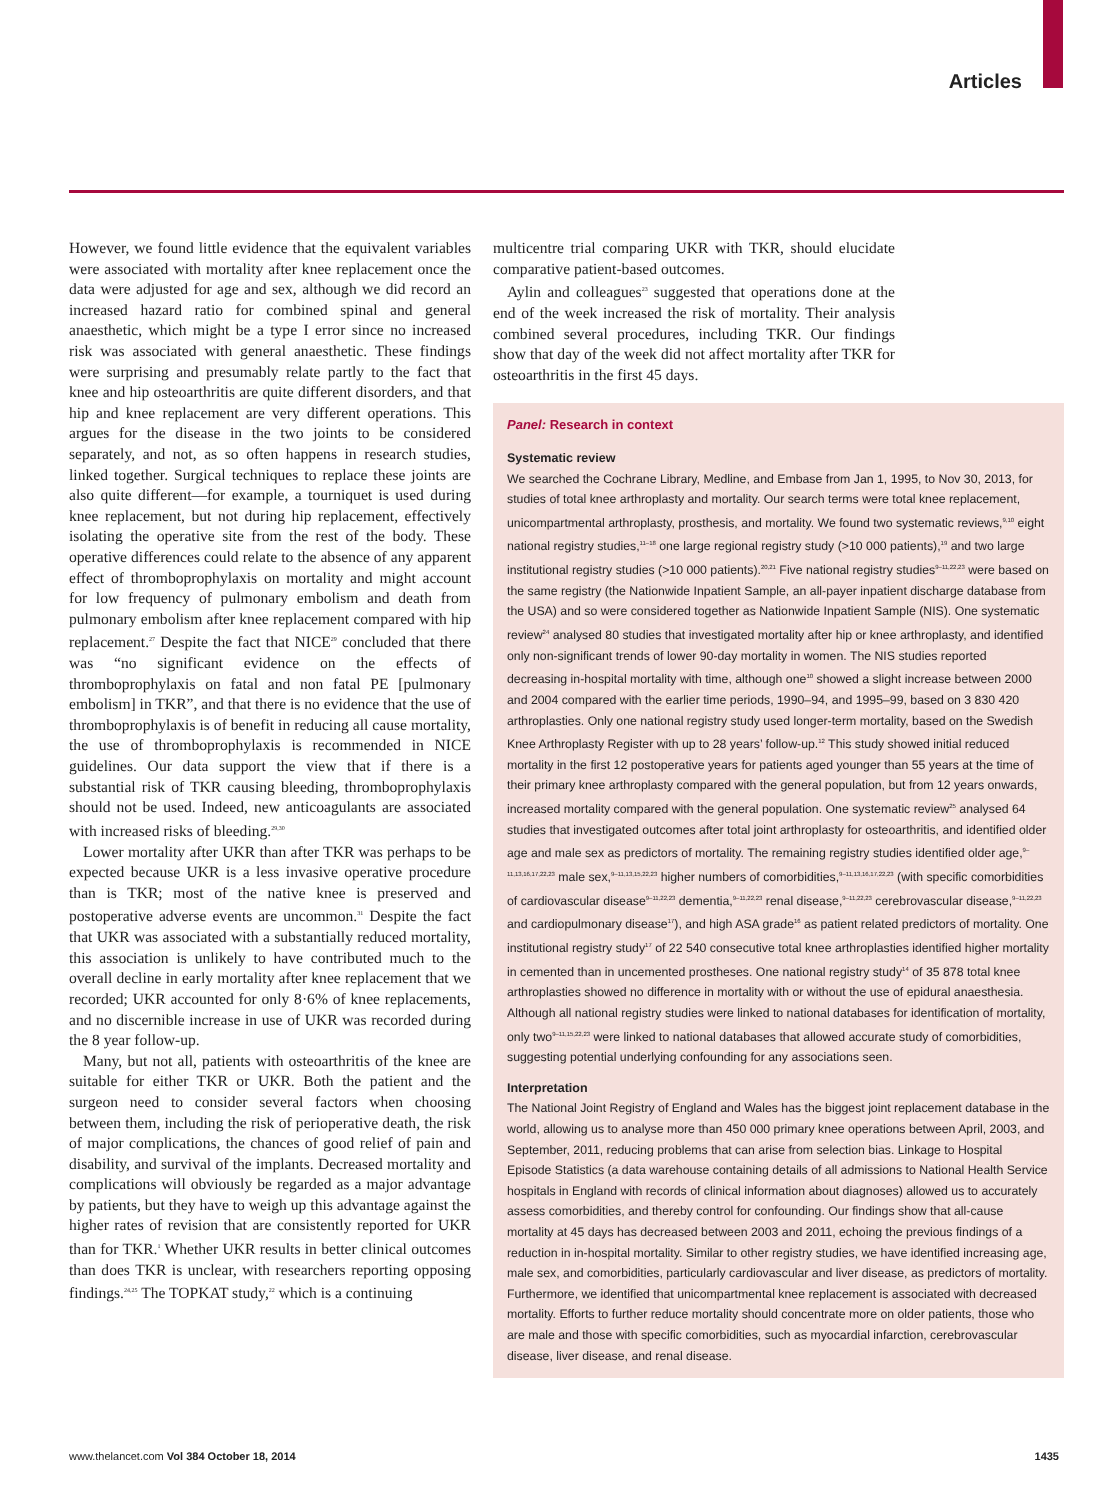Articles
However, we found little evidence that the equivalent variables were associated with mortality after knee replacement once the data were adjusted for age and sex, although we did record an increased hazard ratio for combined spinal and general anaesthetic, which might be a type I error since no increased risk was associated with general anaesthetic. These findings were surprising and presumably relate partly to the fact that knee and hip osteoarthritis are quite different disorders, and that hip and knee replacement are very different operations. This argues for the disease in the two joints to be considered separately, and not, as so often happens in research studies, linked together. Surgical techniques to replace these joints are also quite different—for example, a tourniquet is used during knee replacement, but not during hip replacement, effectively isolating the operative site from the rest of the body. These operative differences could relate to the absence of any apparent effect of thromboprophylaxis on mortality and might account for low frequency of pulmonary embolism and death from pulmonary embolism after knee replacement compared with hip replacement.<sup>27</sup> Despite the fact that NICE<sup>29</sup> concluded that there was “no significant evidence on the effects of thromboprophylaxis on fatal and non fatal PE [pulmonary embolism] in TKR”, and that there is no evidence that the use of thromboprophylaxis is of benefit in reducing all cause mortality, the use of thrombo­prophylaxis is recommended in NICE guidelines. Our data support the view that if there is a substantial risk of TKR causing bleeding, thromboprophylaxis should not be used. Indeed, new anticoagulants are associated with increased risks of bleeding.<sup>29,30</sup>
Lower mortality after UKR than after TKR was perhaps to be expected because UKR is a less invasive operative procedure than is TKR; most of the native knee is preserved and postoperative adverse events are uncommon.<sup>31</sup> Despite the fact that UKR was associated with a substantially reduced mortality, this association is unlikely to have contributed much to the overall decline in early mortality after knee replacement that we recorded; UKR accounted for only 8·6% of knee replacements, and no discernible increase in use of UKR was recorded during the 8 year follow-up.
Many, but not all, patients with osteoarthritis of the knee are suitable for either TKR or UKR. Both the patient and the surgeon need to consider several factors when choosing between them, including the risk of perioperative death, the risk of major complications, the chances of good relief of pain and disability, and survival of the implants. Decreased mortality and complications will obviously be regarded as a major advantage by patients, but they have to weigh up this advantage against the higher rates of revision that are consistently reported for UKR than for TKR.<sup>1</sup> Whether UKR results in better clinical outcomes than does TKR is unclear, with researchers reporting opposing findings.<sup>24,25</sup> The TOPKAT study,<sup>22</sup> which is a continuing
multicentre trial comparing UKR with TKR, should elucidate comparative patient-based outcomes.
Aylin and colleagues<sup>23</sup> suggested that operations done at the end of the week increased the risk of mortality. Their analysis combined several procedures, including TKR. Our findings show that day of the week did not affect mortality after TKR for osteoarthritis in the first 45 days.
Panel: Research in context
Systematic review
We searched the Cochrane Library, Medline, and Embase from Jan 1, 1995, to Nov 30, 2013, for studies of total knee arthroplasty and mortality. Our search terms were total knee replacement, unicompartmental arthroplasty, prosthesis, and mortality. We found two systematic reviews,<sup>9,10</sup> eight national registry studies,<sup>11–18</sup> one large regional registry study (>10 000 patients),<sup>19</sup> and two large institutional registry studies (>10 000 patients).<sup>20,21</sup> Five national registry studies<sup>9–11,22,23</sup> were based on the same registry (the Nationwide Inpatient Sample, an all-payer inpatient discharge database from the USA) and so were considered together as Nationwide Inpatient Sample (NIS). One systematic review<sup>24</sup> analysed 80 studies that investigated mortality after hip or knee arthroplasty, and identified only non-significant trends of lower 90-day mortality in women. The NIS studies reported decreasing in-hospital mortality with time, although one<sup>10</sup> showed a slight increase between 2000 and 2004 compared with the earlier time periods, 1990–94, and 1995–99, based on 3 830 420 arthroplasties. Only one national registry study used longer-term mortality, based on the Swedish Knee Arthroplasty Register with up to 28 years’ follow-up.<sup>12</sup> This study showed initial reduced mortality in the first 12 postoperative years for patients aged younger than 55 years at the time of their primary knee arthroplasty compared with the general population, but from 12 years onwards, increased mortality compared with the general population. One systematic review<sup>25</sup> analysed 64 studies that investigated outcomes after total joint arthroplasty for osteoarthritis, and identified older age and male sex as predictors of mortality. The remaining registry studies identified older age,<sup>9–11,13,16,17,22,23</sup> male sex,<sup>9–11,13,15,22,23</sup> higher numbers of comorbidities,<sup>9–11,13,16,17,22,23</sup> (with specific comorbidities of cardiovascular disease<sup>9–11,22,23</sup> dementia,<sup>9–11,22,23</sup> renal disease,<sup>9–11,22,23</sup> cerebrovascular disease,<sup>9–11,22,23</sup> and cardiopulmonary disease<sup>17</sup>), and high ASA grade<sup>16</sup> as patient related predictors of mortality. One institutional registry study<sup>17</sup> of 22 540 consecutive total knee arthroplasties identified higher mortality in cemented than in uncemented prostheses. One national registry study<sup>14</sup> of 35 878 total knee arthroplasties showed no difference in mortality with or without the use of epidural anaesthesia. Although all national registry studies were linked to national databases for identification of mortality, only two<sup>9–11,15,22,23</sup> were linked to national databases that allowed accurate study of comorbidities, suggesting potential underlying confounding for any associations seen.
Interpretation
The National Joint Registry of England and Wales has the biggest joint replacement database in the world, allowing us to analyse more than 450 000 primary knee operations between April, 2003, and September, 2011, reducing problems that can arise from selection bias. Linkage to Hospital Episode Statistics (a data warehouse containing details of all admissions to National Health Service hospitals in England with records of clinical information about diagnoses) allowed us to accurately assess comorbidities, and thereby control for confounding. Our findings show that all-cause mortality at 45 days has decreased between 2003 and 2011, echoing the previous findings of a reduction in in-hospital mortality. Similar to other registry studies, we have identified increasing age, male sex, and comorbidities, particularly cardiovascular and liver disease, as predictors of mortality. Furthermore, we identified that unicompartmental knee replacement is associated with decreased mortality. Efforts to further reduce mortality should concentrate more on older patients, those who are male and those with specific comorbidities, such as myocardial infarction, cerebrovascular disease, liver disease, and renal disease.
www.thelancet.com Vol 384 October 18, 2014 1435